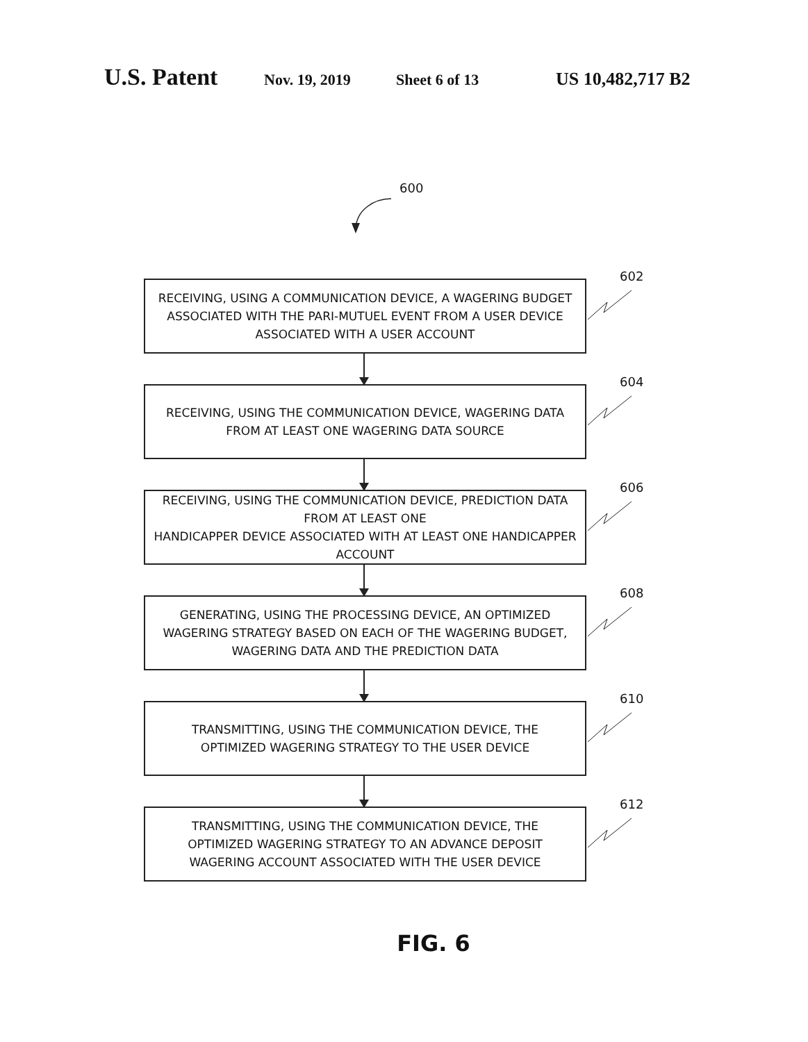U.S. Patent
Nov. 19, 2019 Sheet 6 of 13
US 10,482,717 B2
600
RECEIVING, USING A COMMUNICATION DEVICE, A WAGERING BUDGET
ASSOCIATED WITH THE PARI-MUTUEL EVENT FROM A USER DEVICE
ASSOCIATED WITH A USER ACCOUNT
602
RECEIVING, USING THE COMMUNICATION DEVICE, WAGERING DATA
FROM AT LEAST ONE WAGERING DATA SOURCE
604
RECEIVING, USING THE COMMUNICATION DEVICE, PREDICTION DATA
FROM AT LEAST ONE
HANDICAPPER DEVICE ASSOCIATED WITH AT LEAST ONE HANDICAPPER
ACCOUNT
606
GENERATING, USING THE PROCESSING DEVICE, AN OPTIMIZED
WAGERING STRATEGY BASED ON EACH OF THE WAGERING BUDGET,
WAGERING DATA AND THE PREDICTION DATA
608
TRANSMITTING, USING THE COMMUNICATION DEVICE, THE
OPTIMIZED WAGERING STRATEGY TO THE USER DEVICE
610
TRANSMITTING, USING THE COMMUNICATION DEVICE, THE
OPTIMIZED WAGERING STRATEGY TO AN ADVANCE DEPOSIT
WAGERING ACCOUNT ASSOCIATED WITH THE USER DEVICE
612
FIG. 6